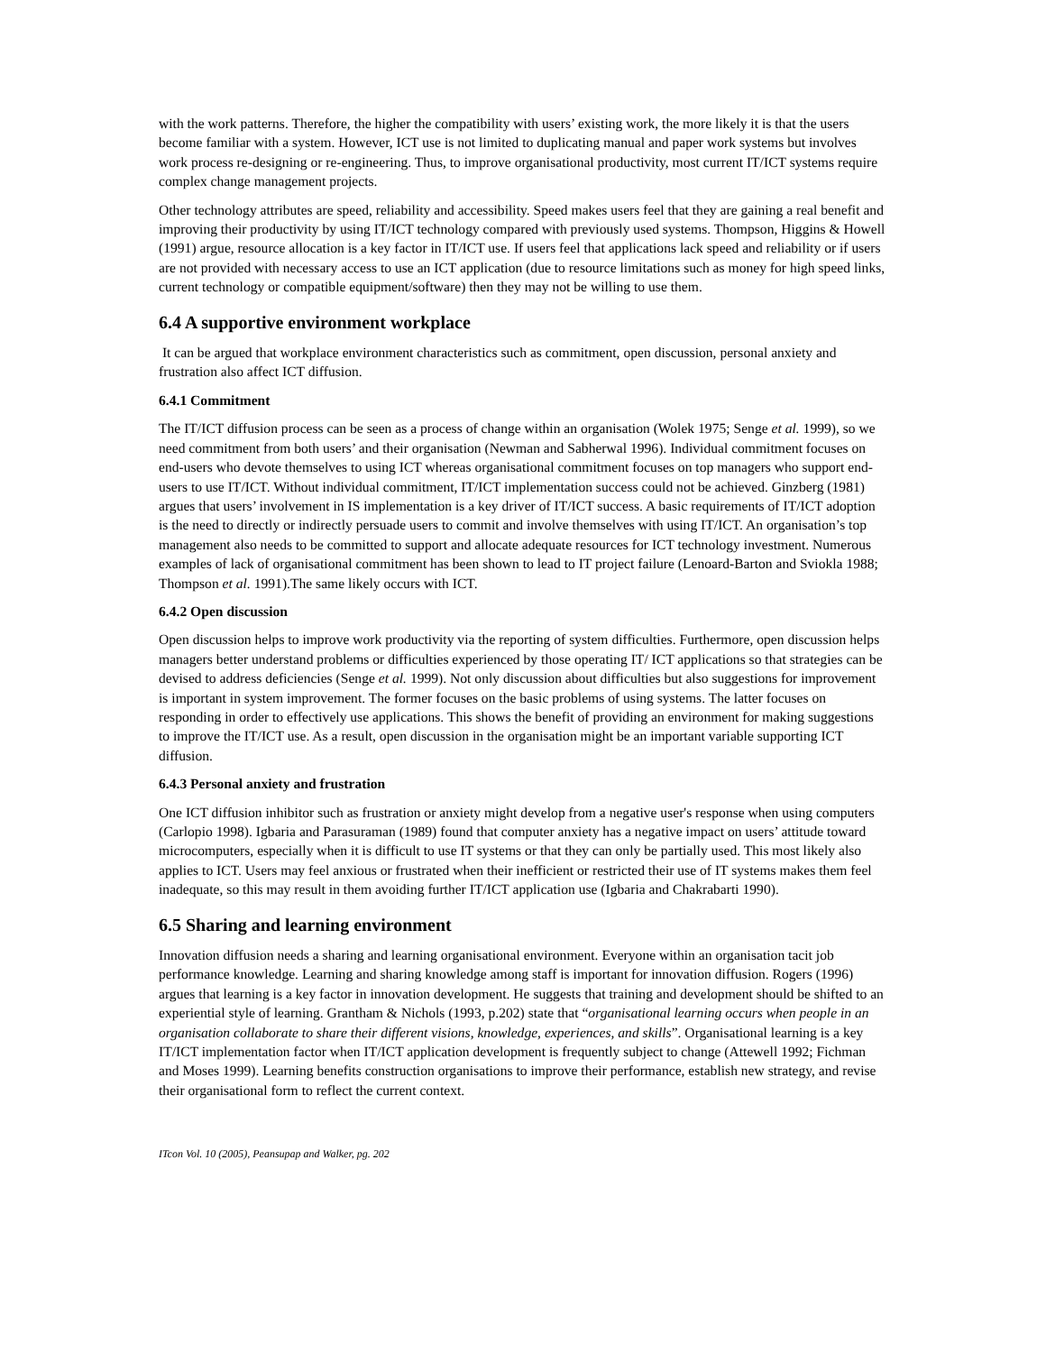with the work patterns. Therefore, the higher the compatibility with users’ existing work, the more likely it is that the users become familiar with a system. However, ICT use is not limited to duplicating manual and paper work systems but involves work process re-designing or re-engineering. Thus, to improve organisational productivity, most current IT/ICT systems require complex change management projects.
Other technology attributes are speed, reliability and accessibility. Speed makes users feel that they are gaining a real benefit and improving their productivity by using IT/ICT technology compared with previously used systems. Thompson, Higgins & Howell (1991) argue, resource allocation is a key factor in IT/ICT use. If users feel that applications lack speed and reliability or if users are not provided with necessary access to use an ICT application (due to resource limitations such as money for high speed links, current technology or compatible equipment/software) then they may not be willing to use them.
6.4 A supportive environment workplace
It can be argued that workplace environment characteristics such as commitment, open discussion, personal anxiety and frustration also affect ICT diffusion.
6.4.1 Commitment
The IT/ICT diffusion process can be seen as a process of change within an organisation (Wolek 1975; Senge et al. 1999), so we need commitment from both users’ and their organisation (Newman and Sabherwal 1996). Individual commitment focuses on end-users who devote themselves to using ICT whereas organisational commitment focuses on top managers who support end-users to use IT/ICT. Without individual commitment, IT/ICT implementation success could not be achieved. Ginzberg (1981) argues that users’ involvement in IS implementation is a key driver of IT/ICT success. A basic requirements of IT/ICT adoption is the need to directly or indirectly persuade users to commit and involve themselves with using IT/ICT. An organisation’s top management also needs to be committed to support and allocate adequate resources for ICT technology investment. Numerous examples of lack of organisational commitment has been shown to lead to IT project failure (Lenoard-Barton and Sviokla 1988; Thompson et al. 1991).The same likely occurs with ICT.
6.4.2 Open discussion
Open discussion helps to improve work productivity via the reporting of system difficulties. Furthermore, open discussion helps managers better understand problems or difficulties experienced by those operating IT/ ICT applications so that strategies can be devised to address deficiencies (Senge et al. 1999). Not only discussion about difficulties but also suggestions for improvement is important in system improvement. The former focuses on the basic problems of using systems. The latter focuses on responding in order to effectively use applications. This shows the benefit of providing an environment for making suggestions to improve the IT/ICT use. As a result, open discussion in the organisation might be an important variable supporting ICT diffusion.
6.4.3 Personal anxiety and frustration
One ICT diffusion inhibitor such as frustration or anxiety might develop from a negative user's response when using computers (Carlopio 1998). Igbaria and Parasuraman (1989) found that computer anxiety has a negative impact on users’ attitude toward microcomputers, especially when it is difficult to use IT systems or that they can only be partially used. This most likely also applies to ICT. Users may feel anxious or frustrated when their inefficient or restricted their use of IT systems makes them feel inadequate, so this may result in them avoiding further IT/ICT application use (Igbaria and Chakrabarti 1990).
6.5 Sharing and learning environment
Innovation diffusion needs a sharing and learning organisational environment. Everyone within an organisation tacit job performance knowledge. Learning and sharing knowledge among staff is important for innovation diffusion. Rogers (1996) argues that learning is a key factor in innovation development. He suggests that training and development should be shifted to an experiential style of learning. Grantham & Nichols (1993, p.202) state that “organisational learning occurs when people in an organisation collaborate to share their different visions, knowledge, experiences, and skills”. Organisational learning is a key IT/ICT implementation factor when IT/ICT application development is frequently subject to change (Attewell 1992; Fichman and Moses 1999). Learning benefits construction organisations to improve their performance, establish new strategy, and revise their organisational form to reflect the current context.
ITcon Vol. 10 (2005), Peansupap and Walker, pg. 202